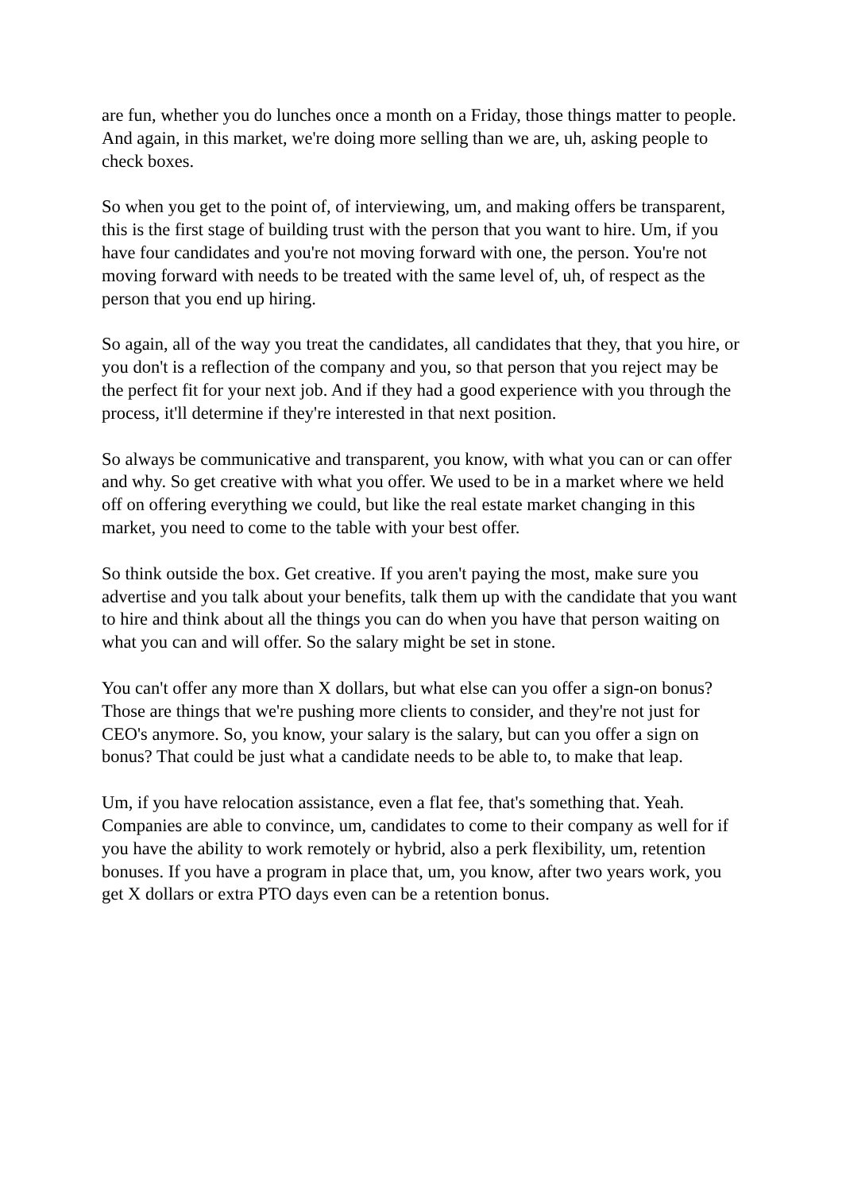are fun, whether you do lunches once a month on a Friday, those things matter to people. And again, in this market, we're doing more selling than we are, uh, asking people to check boxes.
So when you get to the point of, of interviewing, um, and making offers be transparent, this is the first stage of building trust with the person that you want to hire. Um, if you have four candidates and you're not moving forward with one, the person. You're not moving forward with needs to be treated with the same level of, uh, of respect as the person that you end up hiring.
So again, all of the way you treat the candidates, all candidates that they, that you hire, or you don't is a reflection of the company and you, so that person that you reject may be the perfect fit for your next job. And if they had a good experience with you through the process, it'll determine if they're interested in that next position.
So always be communicative and transparent, you know, with what you can or can offer and why. So get creative with what you offer. We used to be in a market where we held off on offering everything we could, but like the real estate market changing in this market, you need to come to the table with your best offer.
So think outside the box. Get creative. If you aren't paying the most, make sure you advertise and you talk about your benefits, talk them up with the candidate that you want to hire and think about all the things you can do when you have that person waiting on what you can and will offer. So the salary might be set in stone.
You can't offer any more than X dollars, but what else can you offer a sign-on bonus? Those are things that we're pushing more clients to consider, and they're not just for CEO's anymore. So, you know, your salary is the salary, but can you offer a sign on bonus? That could be just what a candidate needs to be able to, to make that leap.
Um, if you have relocation assistance, even a flat fee, that's something that. Yeah. Companies are able to convince, um, candidates to come to their company as well for if you have the ability to work remotely or hybrid, also a perk flexibility, um, retention bonuses. If you have a program in place that, um, you know, after two years work, you get X dollars or extra PTO days even can be a retention bonus.